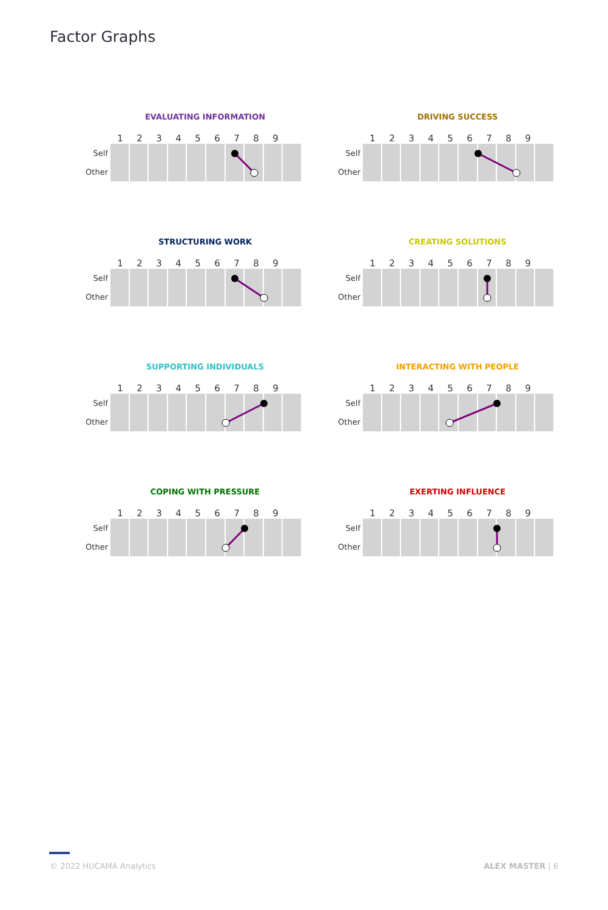Factor Graphs
EVALUATING INFORMATION
123456789
Self
Other
DRIVING SUCCESS
123456789
Self
Other
STRUCTURING WORK
123456789
Self
Other
CREATING SOLUTIONS
123456789
Self
Other
SUPPORTING INDIVIDUALS
123456789
Self
Other
INTERACTING WITH PEOPLE
123456789
Self
Other
COPING WITH PRESSURE
123456789
Self
Other
EXERTING INFLUENCE
123456789
Self
Other
© 2022 HUCAMA Analytics ALEX MASTER | 6